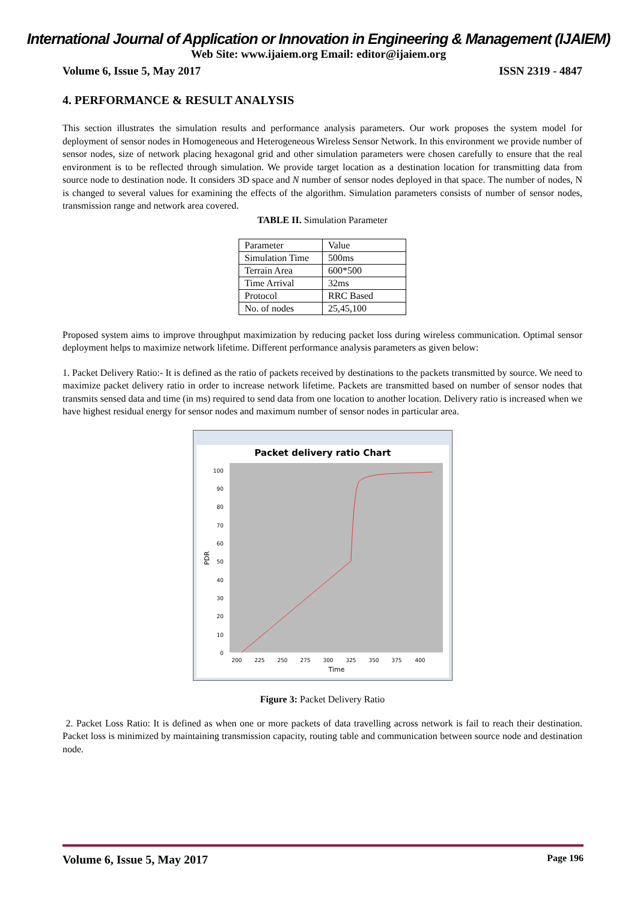International Journal of Application or Innovation in Engineering & Management (IJAIEM)
Web Site: www.ijaiem.org Email: editor@ijaiem.org
Volume 6, Issue 5, May 2017 ISSN 2319 - 4847
4. PERFORMANCE & RESULT ANALYSIS
This section illustrates the simulation results and performance analysis parameters. Our work proposes the system model for deployment of sensor nodes in Homogeneous and Heterogeneous Wireless Sensor Network. In this environment we provide number of sensor nodes, size of network placing hexagonal grid and other simulation parameters were chosen carefully to ensure that the real environment is to be reflected through simulation. We provide target location as a destination location for transmitting data from source node to destination node. It considers 3D space and N number of sensor nodes deployed in that space. The number of nodes, N is changed to several values for examining the effects of the algorithm. Simulation parameters consists of number of sensor nodes, transmission range and network area covered.
TABLE II. Simulation Parameter
| Parameter | Value |
| Simulation Time | 500ms |
| Terrain Area | 600*500 |
| Time Arrival | 32ms |
| Protocol | RRC Based |
| No. of nodes | 25,45,100 |
Proposed system aims to improve throughput maximization by reducing packet loss during wireless communication. Optimal sensor deployment helps to maximize network lifetime. Different performance analysis parameters as given below:
1. Packet Delivery Ratio:- It is defined as the ratio of packets received by destinations to the packets transmitted by source. We need to maximize packet delivery ratio in order to increase network lifetime. Packets are transmitted based on number of sensor nodes that transmits sensed data and time (in ms) required to send data from one location to another location. Delivery ratio is increased when we have highest residual energy for sensor nodes and maximum number of sensor nodes in particular area.
Packet delivery ratio Chart
100
90
80
70
60
50
40
30
20
10
0
200
225
250
275
300
325
350
375
400
Time
PDR
Figure 3: Packet Delivery Ratio
2. Packet Loss Ratio: It is defined as when one or more packets of data travelling across network is fail to reach their destination. Packet loss is minimized by maintaining transmission capacity, routing table and communication between source node and destination node.
Volume 6, Issue 5, May 2017 Page 196